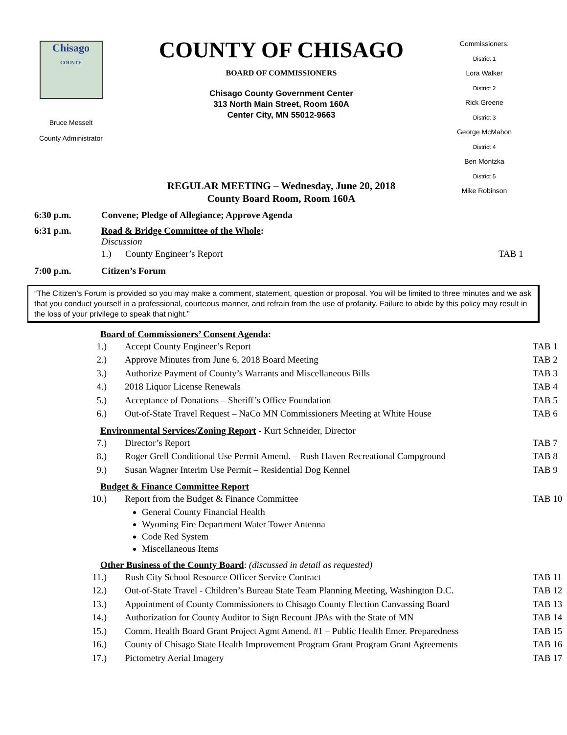Chisago
COUNTY
Bruce Messelt
County Administrator
COUNTY OF CHISAGO
BOARD OF COMMISSIONERS
Chisago County Government Center
313 North Main Street, Room 160A
Center City, MN 55012-9663
REGULAR MEETING – Wednesday, June 20, 2018
County Board Room, Room 160A
Commissioners:
District 1
Lora Walker
District 2
Rick Greene
District 3
George McMahon
District 4
Ben Montzka
District 5
Mike Robinson
6:30 p.m. Convene; Pledge of Allegiance; Approve Agenda
6:31 p.m. Road & Bridge Committee of the Whole:
Discussion
1.) County Engineer’s Report
TAB 1
7:00 p.m. Citizen’s Forum
“The Citizen’s Forum is provided so you may make a comment, statement, question or proposal. You will be limited to three minutes and we ask that you conduct yourself in a professional, courteous manner, and refrain from the use of profanity. Failure to abide by this policy may result in the loss of your privilege to speak that night.”
Board of Commissioners’ Consent Agenda:
1.) Accept County Engineer’s Report
TAB 1
2.) Approve Minutes from June 6, 2018 Board Meeting
TAB 2
3.) Authorize Payment of County’s Warrants and Miscellaneous Bills
TAB 3
4.) 2018 Liquor License Renewals TAB 4
5.) Acceptance of Donations – Sheriff’s Office Foundation
TAB 5
6.) Out-of-State Travel Request – NaCo MN Commissioners Meeting at White House
TAB 6
Environmental Services/Zoning Report - Kurt Schneider, Director
7.) Director’s Report TAB 7
8.) Roger Grell Conditional Use Permit Amend. – Rush Haven Recreational Campground
TAB 8
9.) Susan Wagner Interim Use Permit – Residential Dog Kennel
TAB 9
Budget & Finance Committee Report
10.) Report from the Budget & Finance Committee
TAB 10
General County Financial Health
Wyoming Fire Department Water Tower Antenna
Code Red System
Miscellaneous Items
Other Business of the County Board: (discussed in detail as requested)
11.) Rush City School Resource Officer Service Contract
TAB 11
12.) Out-of-State Travel - Children’s Bureau State Team Planning Meeting, Washington D.C.
TAB 12
13.) Appointment of County Commissioners to Chisago County Election Canvassing Board
TAB 13
14.) Authorization for County Auditor to Sign Recount JPAs with the State of MN
TAB 14
15.) Comm. Health Board Grant Project Agmt Amend. #1 – Public Health Emer. Preparedness
TAB 15
16.) County of Chisago State Health Improvement Program Grant Program Grant Agreements
TAB 16
17.) Pictometry Aerial Imagery TAB 17